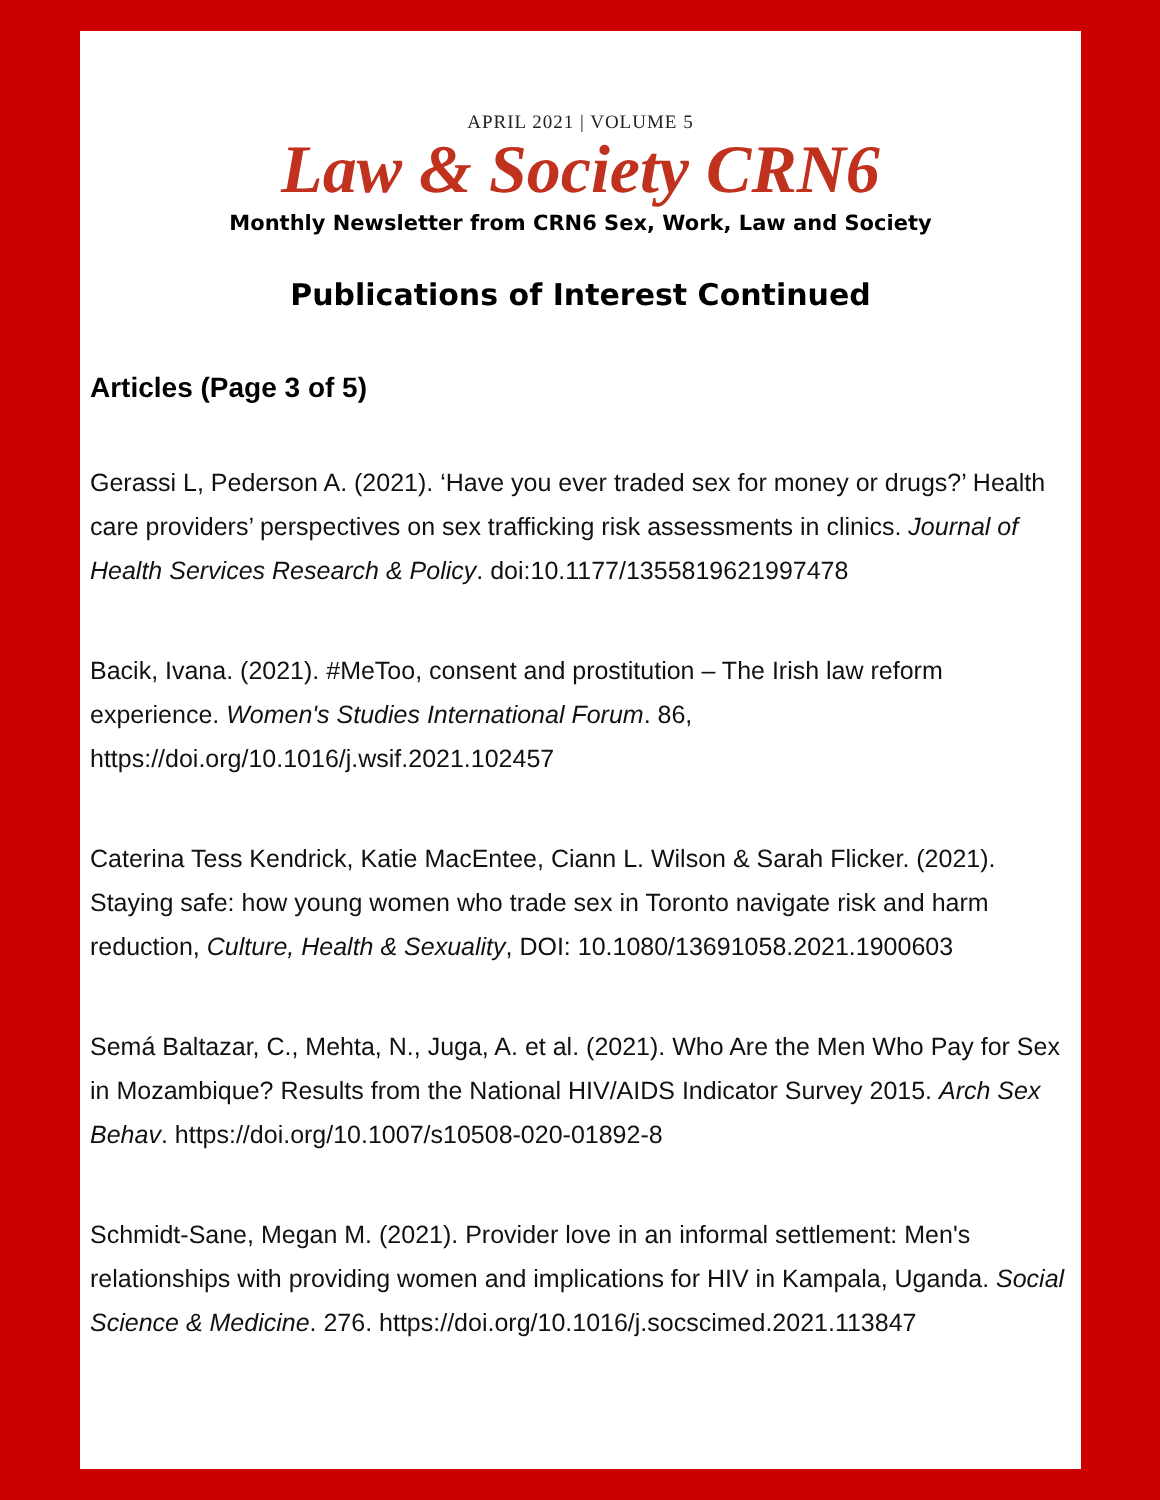APRIL 2021 | VOLUME 5
Law & Society CRN6
Monthly Newsletter from CRN6 Sex, Work, Law and Society
Publications of Interest Continued
Articles (Page 3 of 5)
Gerassi L, Pederson A. (2021). ‘Have you ever traded sex for money or drugs?’ Health care providers’ perspectives on sex trafficking risk assessments in clinics. Journal of Health Services Research & Policy. doi:10.1177/1355819621997478
Bacik, Ivana. (2021). #MeToo, consent and prostitution – The Irish law reform experience. Women's Studies International Forum. 86, https://doi.org/10.1016/j.wsif.2021.102457
Caterina Tess Kendrick, Katie MacEntee, Ciann L. Wilson & Sarah Flicker. (2021). Staying safe: how young women who trade sex in Toronto navigate risk and harm reduction, Culture, Health & Sexuality, DOI: 10.1080/13691058.2021.1900603
Semá Baltazar, C., Mehta, N., Juga, A. et al. (2021). Who Are the Men Who Pay for Sex in Mozambique? Results from the National HIV/AIDS Indicator Survey 2015. Arch Sex Behav. https://doi.org/10.1007/s10508-020-01892-8
Schmidt-Sane, Megan M. (2021). Provider love in an informal settlement: Men's relationships with providing women and implications for HIV in Kampala, Uganda. Social Science & Medicine. 276. https://doi.org/10.1016/j.socscimed.2021.113847